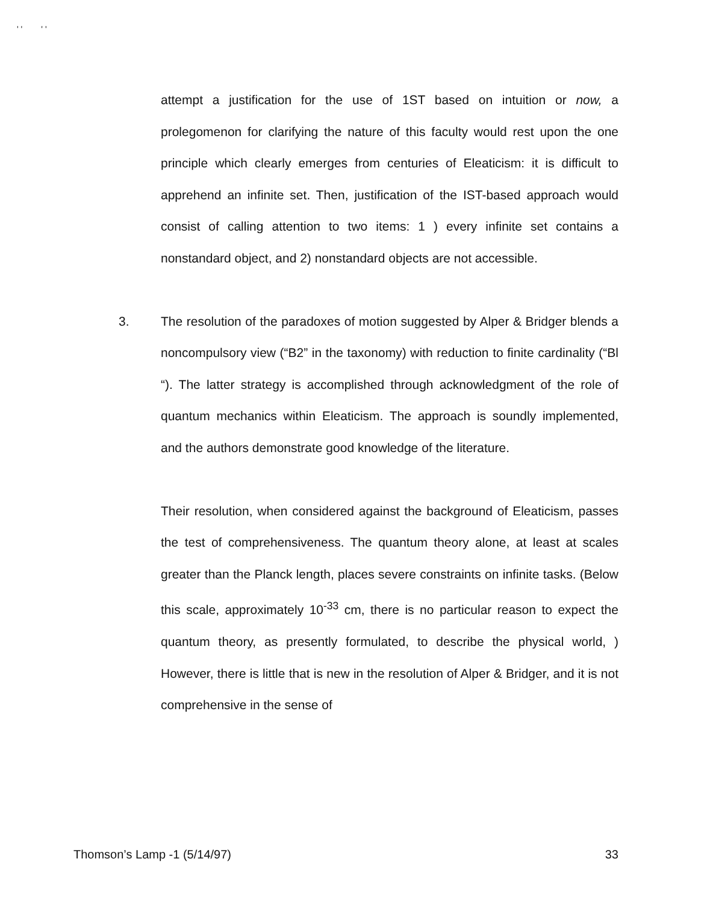' ' ' '
attempt a justification for the use of 1ST based on intuition or now, a prolegomenon for clarifying the nature of this faculty would rest upon the one principle which clearly emerges from centuries of Eleaticism: it is difficult to apprehend an infinite set. Then, justification of the IST-based approach would consist of calling attention to two items: 1 ) every infinite set contains a nonstandard object, and 2) nonstandard objects are not accessible.
3.
The resolution of the paradoxes of motion suggested by Alper & Bridger blends a noncompulsory view (“B2” in the taxonomy) with reduction to finite cardinality (“Bl “). The latter strategy is accomplished through acknowledgment of the role of quantum mechanics within Eleaticism. The approach is soundly implemented, and the authors demonstrate good knowledge of the literature.
Their resolution, when considered against the background of Eleaticism, passes the test of comprehensiveness. The quantum theory alone, at least at scales greater than the Planck length, places severe constraints on infinite tasks. (Below this scale, approximately 10<sup>-33</sup> cm, there is no particular reason to expect the quantum theory, as presently formulated, to describe the physical world, ) However, there is little that is new in the resolution of Alper & Bridger, and it is not comprehensive in the sense of
Thomson’s Lamp -1 (5/14/97) 33